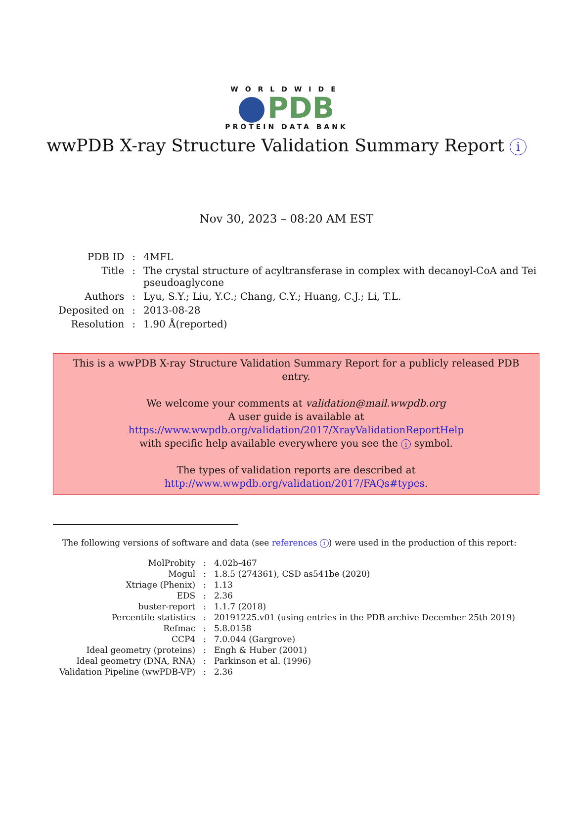WORLDWIDE
PDB
PROTEIN DATA BANK
wwPDB X-ray Structure Validation Summary Report i
Nov 30, 2023 – 08:20 AM EST
| PDB ID | : | 4MFL |
| Title | : | The crystal structure of acyltransferase in complex with decanoyl-CoA and Tei pseudoaglycone |
| Authors | : | Lyu, S.Y.; Liu, Y.C.; Chang, C.Y.; Huang, C.J.; Li, T.L. |
| Deposited on | : | 2013-08-28 |
| Resolution | : | 1.90 Å(reported) |
This is a wwPDB X-ray Structure Validation Summary Report for a publicly released PDB entry.
We welcome your comments at validation@mail.wwpdb.org
A user guide is available at
https://www.wwpdb.org/validation/2017/XrayValidationReportHelp
with specific help available everywhere you see the i symbol.
The types of validation reports are described at
http://www.wwpdb.org/validation/2017/FAQs#types.
The following versions of software and data (see references i) were used in the production of this report:
| MolProbity | : | 4.02b-467 |
| Mogul | : | 1.8.5 (274361), CSD as541be (2020) |
| Xtriage (Phenix) | : | 1.13 |
| EDS | : | 2.36 |
| buster-report | : | 1.1.7 (2018) |
| Percentile statistics | : | 20191225.v01 (using entries in the PDB archive December 25th 2019) |
| Refmac | : | 5.8.0158 |
| CCP4 | : | 7.0.044 (Gargrove) |
| Ideal geometry (proteins) | : | Engh & Huber (2001) |
| Ideal geometry (DNA, RNA) | : | Parkinson et al. (1996) |
| Validation Pipeline (wwPDB-VP) | : | 2.36 |